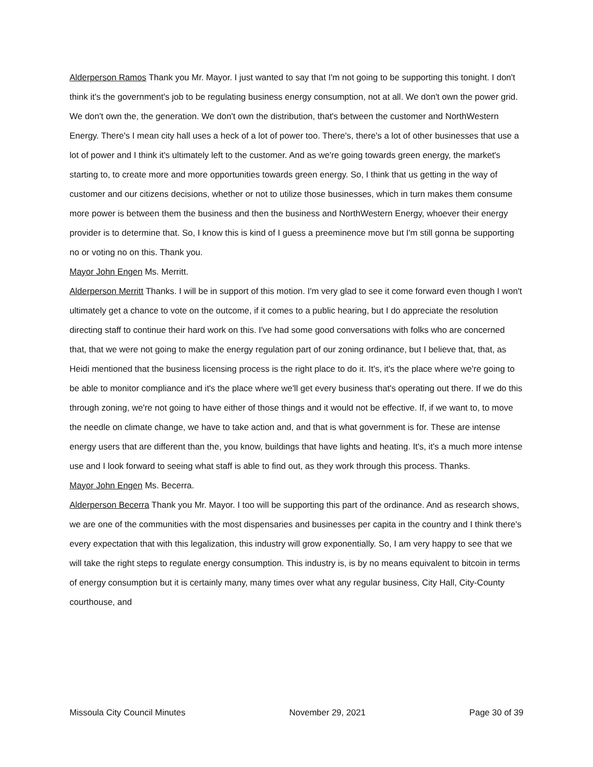Alderperson Ramos Thank you Mr. Mayor. I just wanted to say that I'm not going to be supporting this tonight. I don't think it's the government's job to be regulating business energy consumption, not at all. We don't own the power grid. We don't own the, the generation. We don't own the distribution, that's between the customer and NorthWestern Energy. There's I mean city hall uses a heck of a lot of power too. There's, there's a lot of other businesses that use a lot of power and I think it's ultimately left to the customer. And as we're going towards green energy, the market's starting to, to create more and more opportunities towards green energy. So, I think that us getting in the way of customer and our citizens decisions, whether or not to utilize those businesses, which in turn makes them consume more power is between them the business and then the business and NorthWestern Energy, whoever their energy provider is to determine that. So, I know this is kind of I guess a preeminence move but I'm still gonna be supporting no or voting no on this. Thank you.
Mayor John Engen Ms. Merritt.
Alderperson Merritt Thanks. I will be in support of this motion. I'm very glad to see it come forward even though I won't ultimately get a chance to vote on the outcome, if it comes to a public hearing, but I do appreciate the resolution directing staff to continue their hard work on this. I've had some good conversations with folks who are concerned that, that we were not going to make the energy regulation part of our zoning ordinance, but I believe that, that, as Heidi mentioned that the business licensing process is the right place to do it. It's, it's the place where we're going to be able to monitor compliance and it's the place where we'll get every business that's operating out there. If we do this through zoning, we're not going to have either of those things and it would not be effective. If, if we want to, to move the needle on climate change, we have to take action and, and that is what government is for. These are intense energy users that are different than the, you know, buildings that have lights and heating. It's, it's a much more intense use and I look forward to seeing what staff is able to find out, as they work through this process. Thanks.
Mayor John Engen Ms. Becerra.
Alderperson Becerra Thank you Mr. Mayor. I too will be supporting this part of the ordinance. And as research shows, we are one of the communities with the most dispensaries and businesses per capita in the country and I think there's every expectation that with this legalization, this industry will grow exponentially. So, I am very happy to see that we will take the right steps to regulate energy consumption. This industry is, is by no means equivalent to bitcoin in terms of energy consumption but it is certainly many, many times over what any regular business, City Hall, City-County courthouse, and
Missoula City Council Minutes November 29, 2021 Page 30 of 39